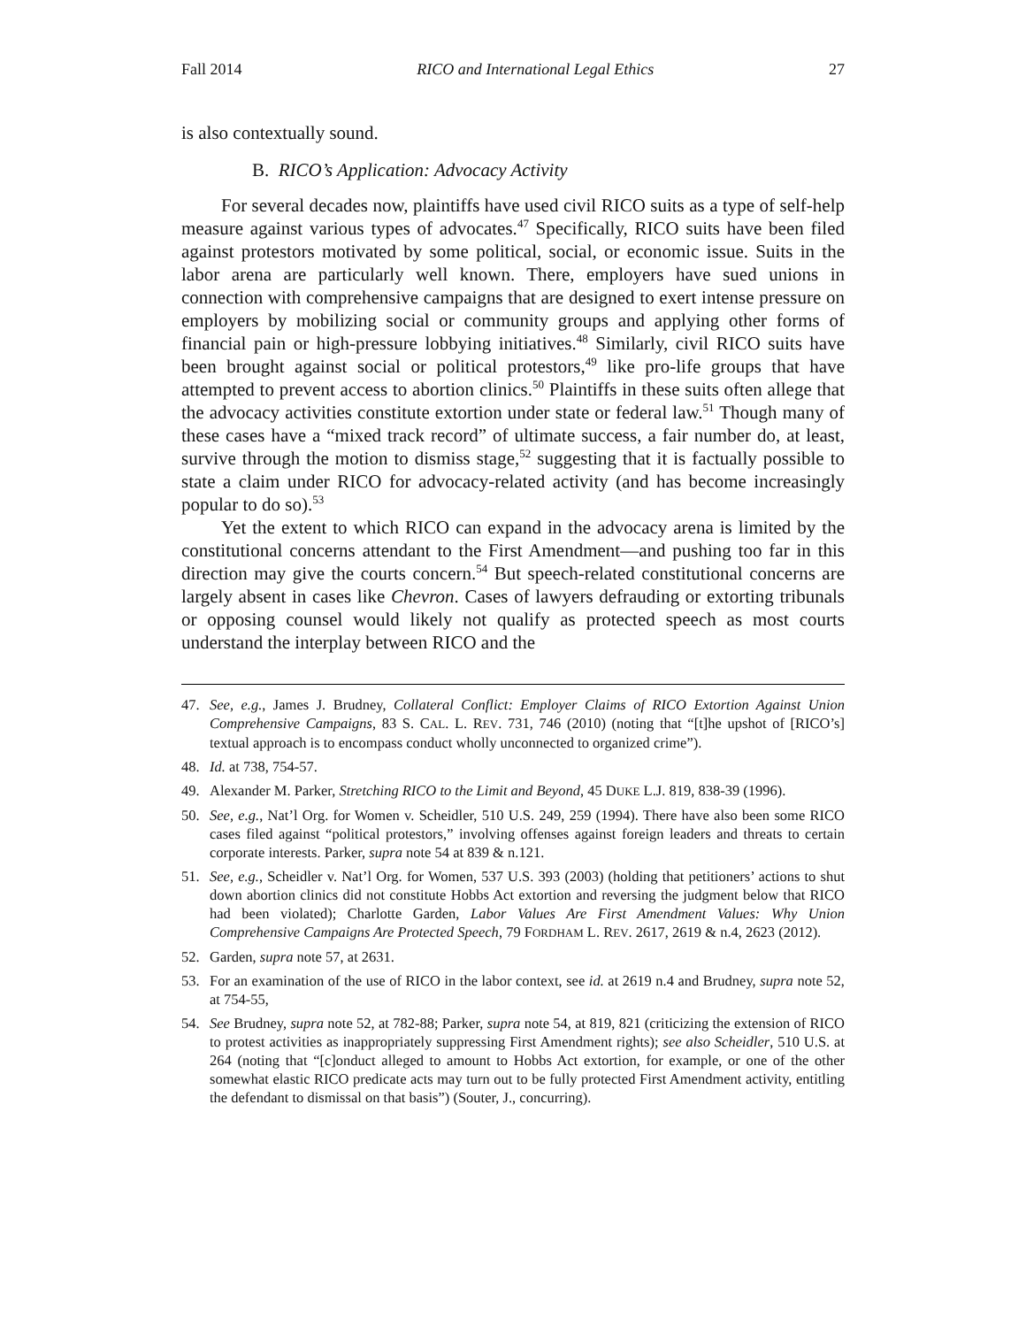Fall 2014 RICO and International Legal Ethics 27
is also contextually sound.
B. RICO’s Application: Advocacy Activity
For several decades now, plaintiffs have used civil RICO suits as a type of self-help measure against various types of advocates.<sup>47</sup> Specifically, RICO suits have been filed against protestors motivated by some political, social, or economic issue. Suits in the labor arena are particularly well known. There, employers have sued unions in connection with comprehensive campaigns that are designed to exert intense pressure on employers by mobilizing social or community groups and applying other forms of financial pain or high-pressure lobbying initiatives.<sup>48</sup> Similarly, civil RICO suits have been brought against social or political protestors,<sup>49</sup> like pro-life groups that have attempted to prevent access to abortion clinics.<sup>50</sup> Plaintiffs in these suits often allege that the advocacy activities constitute extortion under state or federal law.<sup>51</sup> Though many of these cases have a “mixed track record” of ultimate success, a fair number do, at least, survive through the motion to dismiss stage,<sup>52</sup> suggesting that it is factually possible to state a claim under RICO for advocacy-related activity (and has become increasingly popular to do so).<sup>53</sup>
Yet the extent to which RICO can expand in the advocacy arena is limited by the constitutional concerns attendant to the First Amendment—and pushing too far in this direction may give the courts concern.<sup>54</sup> But speech-related constitutional concerns are largely absent in cases like Chevron. Cases of lawyers defrauding or extorting tribunals or opposing counsel would likely not qualify as protected speech as most courts understand the interplay between RICO and the
47. See, e.g., James J. Brudney, Collateral Conflict: Employer Claims of RICO Extortion Against Union Comprehensive Campaigns, 83 S. CAL. L. REV. 731, 746 (2010) (noting that “[t]he upshot of [RICO’s] textual approach is to encompass conduct wholly unconnected to organized crime”).
48. Id. at 738, 754-57.
49. Alexander M. Parker, Stretching RICO to the Limit and Beyond, 45 DUKE L.J. 819, 838-39 (1996).
50. See, e.g., Nat’l Org. for Women v. Scheidler, 510 U.S. 249, 259 (1994). There have also been some RICO cases filed against “political protestors,” involving offenses against foreign leaders and threats to certain corporate interests. Parker, supra note 54 at 839 & n.121.
51. See, e.g., Scheidler v. Nat’l Org. for Women, 537 U.S. 393 (2003) (holding that petitioners’ actions to shut down abortion clinics did not constitute Hobbs Act extortion and reversing the judgment below that RICO had been violated); Charlotte Garden, Labor Values Are First Amendment Values: Why Union Comprehensive Campaigns Are Protected Speech, 79 FORDHAM L. REV. 2617, 2619 & n.4, 2623 (2012).
52. Garden, supra note 57, at 2631.
53. For an examination of the use of RICO in the labor context, see id. at 2619 n.4 and Brudney, supra note 52, at 754-55,
54. See Brudney, supra note 52, at 782-88; Parker, supra note 54, at 819, 821 (criticizing the extension of RICO to protest activities as inappropriately suppressing First Amendment rights); see also Scheidler, 510 U.S. at 264 (noting that “[c]onduct alleged to amount to Hobbs Act extortion, for example, or one of the other somewhat elastic RICO predicate acts may turn out to be fully protected First Amendment activity, entitling the defendant to dismissal on that basis”) (Souter, J., concurring).